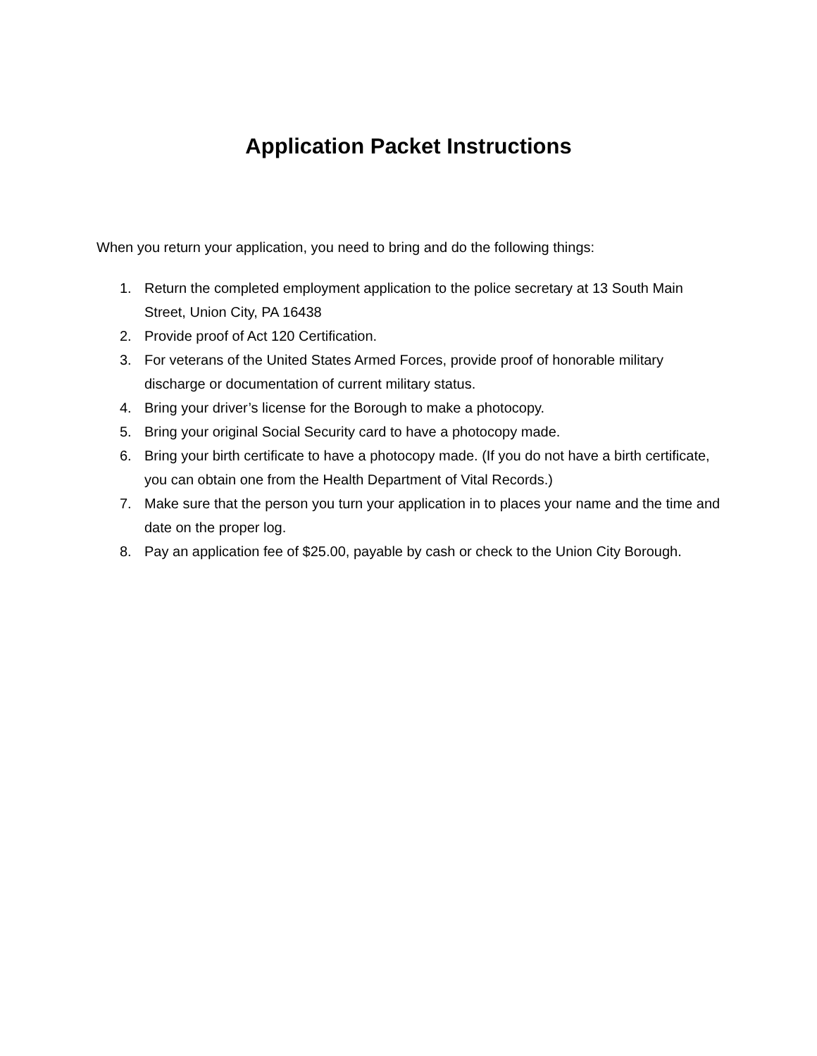Application Packet Instructions
When you return your application, you need to bring and do the following things:
1. Return the completed employment application to the police secretary at 13 South Main Street, Union City, PA 16438
2. Provide proof of Act 120 Certification.
3. For veterans of the United States Armed Forces, provide proof of honorable military discharge or documentation of current military status.
4. Bring your driver’s license for the Borough to make a photocopy.
5. Bring your original Social Security card to have a photocopy made.
6. Bring your birth certificate to have a photocopy made. (If you do not have a birth certificate, you can obtain one from the Health Department of Vital Records.)
7. Make sure that the person you turn your application in to places your name and the time and date on the proper log.
8. Pay an application fee of $25.00, payable by cash or check to the Union City Borough.